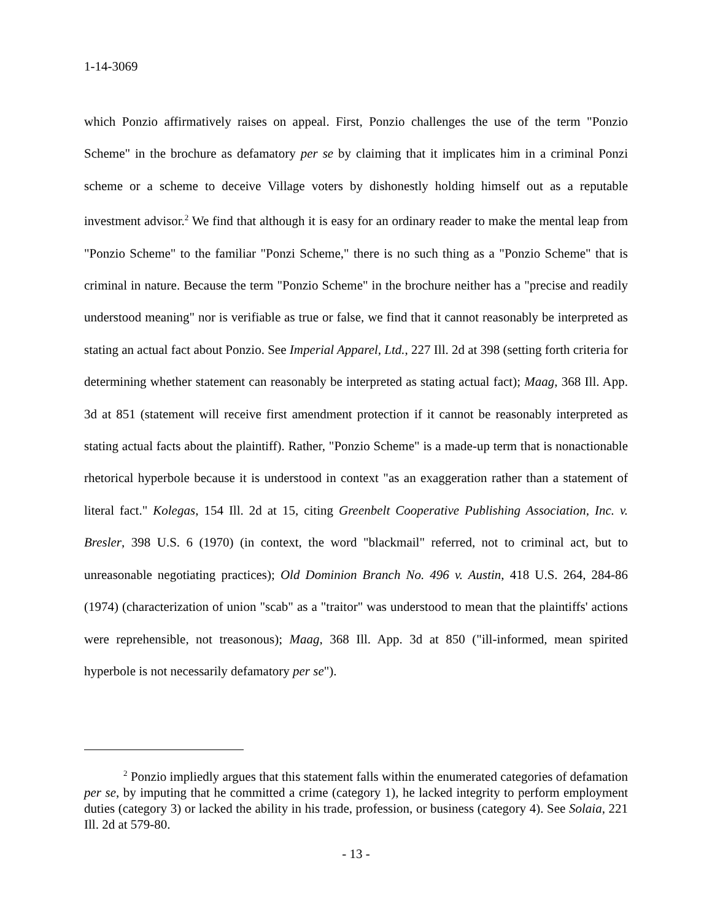1-14-3069
which Ponzio affirmatively raises on appeal. First, Ponzio challenges the use of the term "Ponzio Scheme" in the brochure as defamatory per se by claiming that it implicates him in a criminal Ponzi scheme or a scheme to deceive Village voters by dishonestly holding himself out as a reputable investment advisor.<sup>2</sup> We find that although it is easy for an ordinary reader to make the mental leap from "Ponzio Scheme" to the familiar "Ponzi Scheme," there is no such thing as a "Ponzio Scheme" that is criminal in nature. Because the term "Ponzio Scheme" in the brochure neither has a "precise and readily understood meaning" nor is verifiable as true or false, we find that it cannot reasonably be interpreted as stating an actual fact about Ponzio. See Imperial Apparel, Ltd., 227 Ill. 2d at 398 (setting forth criteria for determining whether statement can reasonably be interpreted as stating actual fact); Maag, 368 Ill. App. 3d at 851 (statement will receive first amendment protection if it cannot be reasonably interpreted as stating actual facts about the plaintiff). Rather, "Ponzio Scheme" is a made-up term that is nonactionable rhetorical hyperbole because it is understood in context "as an exaggeration rather than a statement of literal fact." Kolegas, 154 Ill. 2d at 15, citing Greenbelt Cooperative Publishing Association, Inc. v. Bresler, 398 U.S. 6 (1970) (in context, the word "blackmail" referred, not to criminal act, but to unreasonable negotiating practices); Old Dominion Branch No. 496 v. Austin, 418 U.S. 264, 284-86 (1974) (characterization of union "scab" as a "traitor" was understood to mean that the plaintiffs' actions were reprehensible, not treasonous); Maag, 368 Ill. App. 3d at 850 ("ill-informed, mean spirited hyperbole is not necessarily defamatory per se").
<sup>2</sup> Ponzio impliedly argues that this statement falls within the enumerated categories of defamation per se, by imputing that he committed a crime (category 1), he lacked integrity to perform employment duties (category 3) or lacked the ability in his trade, profession, or business (category 4). See Solaia, 221 Ill. 2d at 579-80.
- 13 -